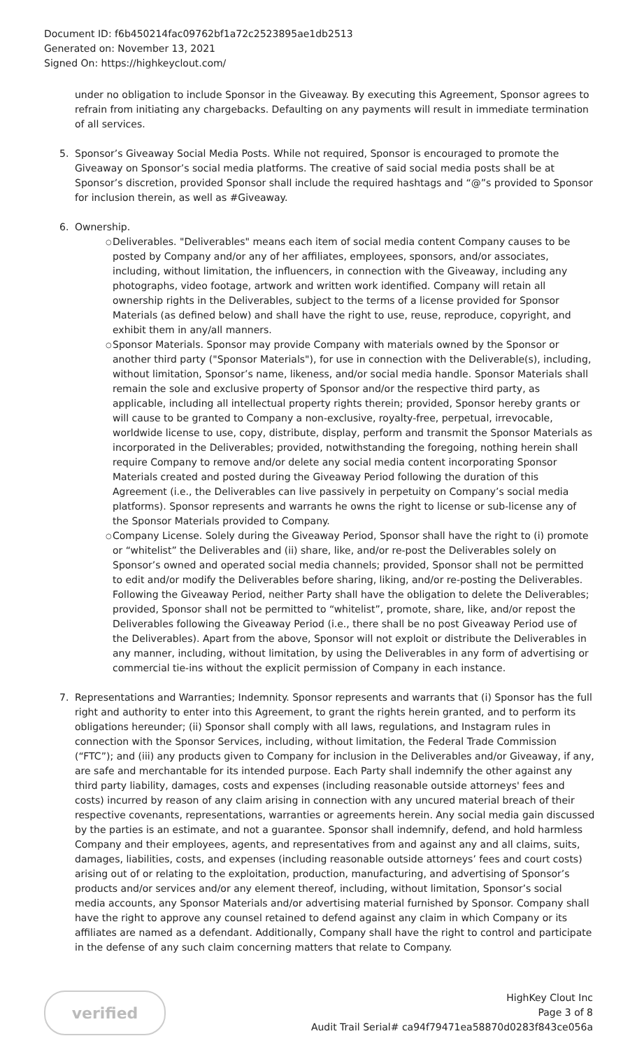Document ID: f6b450214fac09762bf1a72c2523895ae1db2513
Generated on: November 13, 2021
Signed On: https://highkeyclout.com/
under no obligation to include Sponsor in the Giveaway. By executing this Agreement, Sponsor agrees to refrain from initiating any chargebacks. Defaulting on any payments will result in immediate termination of all services.
5. Sponsor’s Giveaway Social Media Posts. While not required, Sponsor is encouraged to promote the Giveaway on Sponsor’s social media platforms. The creative of said social media posts shall be at Sponsor’s discretion, provided Sponsor shall include the required hashtags and “@”s provided to Sponsor for inclusion therein, as well as #Giveaway.
6. Ownership.
○ Deliverables. "Deliverables" means each item of social media content Company causes to be posted by Company and/or any of her affiliates, employees, sponsors, and/or associates, including, without limitation, the influencers, in connection with the Giveaway, including any photographs, video footage, artwork and written work identified. Company will retain all ownership rights in the Deliverables, subject to the terms of a license provided for Sponsor Materials (as defined below) and shall have the right to use, reuse, reproduce, copyright, and exhibit them in any/all manners.
○ Sponsor Materials. Sponsor may provide Company with materials owned by the Sponsor or another third party ("Sponsor Materials"), for use in connection with the Deliverable(s), including, without limitation, Sponsor’s name, likeness, and/or social media handle. Sponsor Materials shall remain the sole and exclusive property of Sponsor and/or the respective third party, as applicable, including all intellectual property rights therein; provided, Sponsor hereby grants or will cause to be granted to Company a non-exclusive, royalty-free, perpetual, irrevocable, worldwide license to use, copy, distribute, display, perform and transmit the Sponsor Materials as incorporated in the Deliverables; provided, notwithstanding the foregoing, nothing herein shall require Company to remove and/or delete any social media content incorporating Sponsor Materials created and posted during the Giveaway Period following the duration of this Agreement (i.e., the Deliverables can live passively in perpetuity on Company’s social media platforms). Sponsor represents and warrants he owns the right to license or sub-license any of the Sponsor Materials provided to Company.
○ Company License. Solely during the Giveaway Period, Sponsor shall have the right to (i) promote or “whitelist” the Deliverables and (ii) share, like, and/or re-post the Deliverables solely on Sponsor’s owned and operated social media channels; provided, Sponsor shall not be permitted to edit and/or modify the Deliverables before sharing, liking, and/or re-posting the Deliverables. Following the Giveaway Period, neither Party shall have the obligation to delete the Deliverables; provided, Sponsor shall not be permitted to “whitelist”, promote, share, like, and/or repost the Deliverables following the Giveaway Period (i.e., there shall be no post Giveaway Period use of the Deliverables). Apart from the above, Sponsor will not exploit or distribute the Deliverables in any manner, including, without limitation, by using the Deliverables in any form of advertising or commercial tie-ins without the explicit permission of Company in each instance.
7. Representations and Warranties; Indemnity. Sponsor represents and warrants that (i) Sponsor has the full right and authority to enter into this Agreement, to grant the rights herein granted, and to perform its obligations hereunder; (ii) Sponsor shall comply with all laws, regulations, and Instagram rules in connection with the Sponsor Services, including, without limitation, the Federal Trade Commission (“FTC”); and (iii) any products given to Company for inclusion in the Deliverables and/or Giveaway, if any, are safe and merchantable for its intended purpose. Each Party shall indemnify the other against any third party liability, damages, costs and expenses (including reasonable outside attorneys' fees and costs) incurred by reason of any claim arising in connection with any uncured material breach of their respective covenants, representations, warranties or agreements herein. Any social media gain discussed by the parties is an estimate, and not a guarantee. Sponsor shall indemnify, defend, and hold harmless Company and their employees, agents, and representatives from and against any and all claims, suits, damages, liabilities, costs, and expenses (including reasonable outside attorneys’ fees and court costs) arising out of or relating to the exploitation, production, manufacturing, and advertising of Sponsor’s products and/or services and/or any element thereof, including, without limitation, Sponsor’s social media accounts, any Sponsor Materials and/or advertising material furnished by Sponsor. Company shall have the right to approve any counsel retained to defend against any claim in which Company or its affiliates are named as a defendant. Additionally, Company shall have the right to control and participate in the defense of any such claim concerning matters that relate to Company.
verified
HighKey Clout Inc
Page 3 of 8
Audit Trail Serial# ca94f79471ea58870d0283f843ce056a